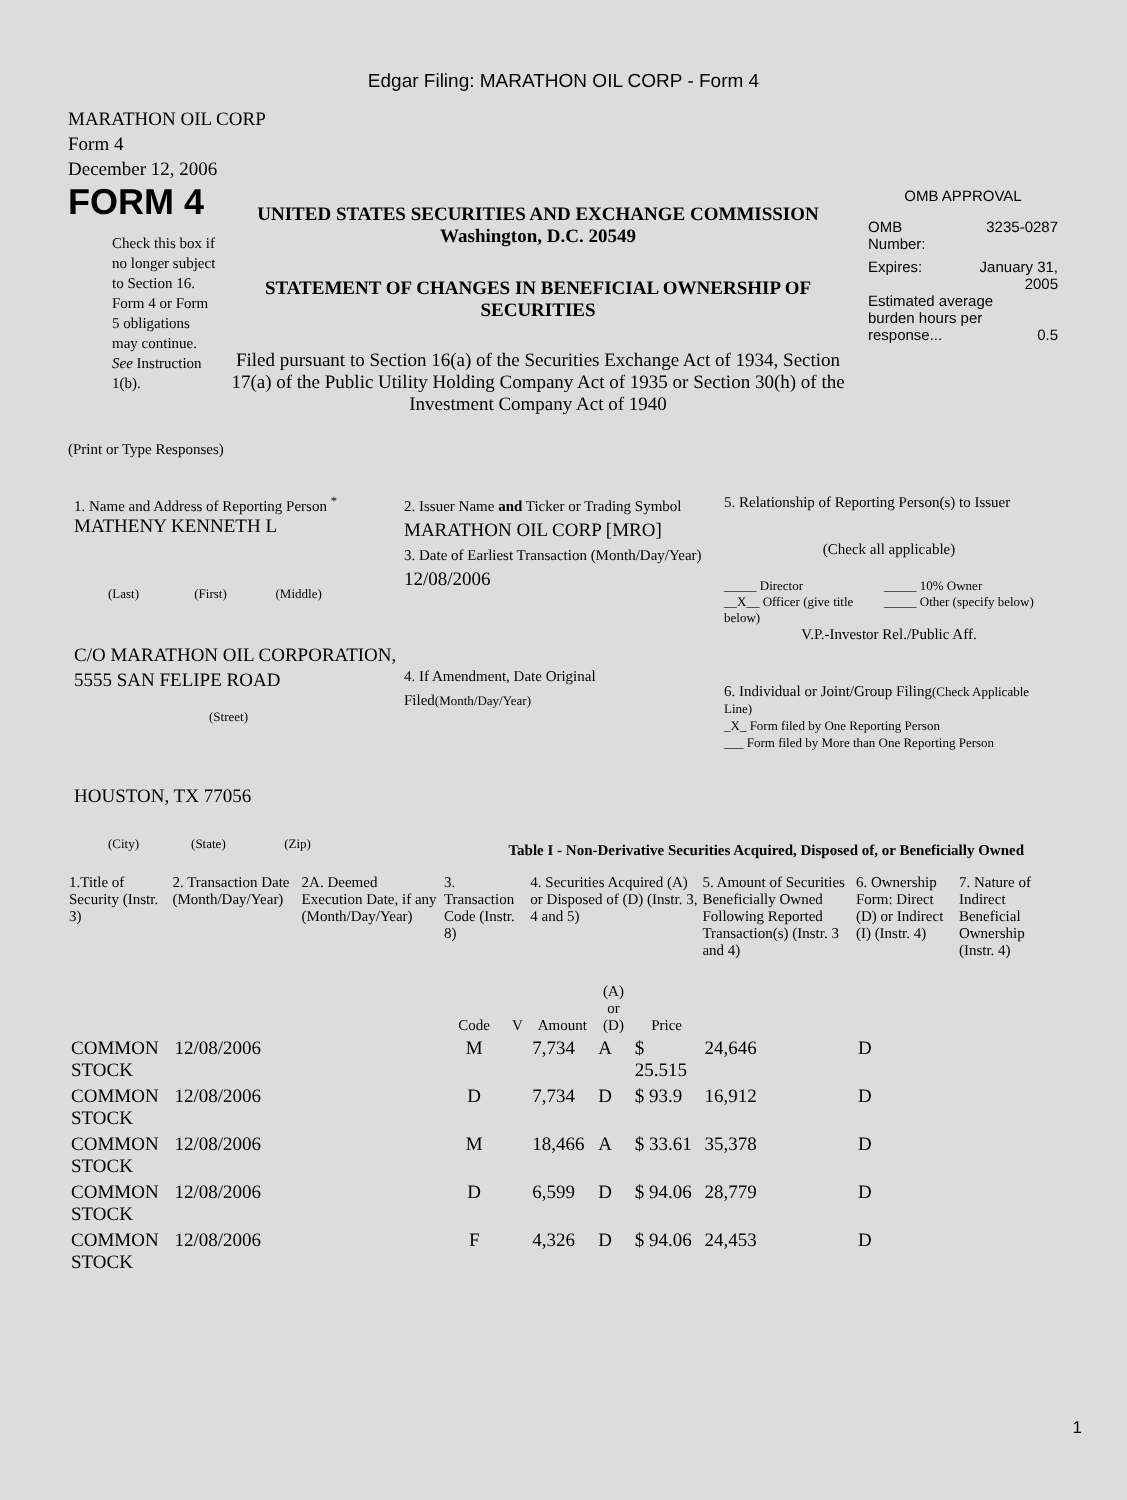Edgar Filing: MARATHON OIL CORP - Form 4
MARATHON OIL CORP
Form 4
December 12, 2006
FORM 4
Check this box if no longer subject to Section 16. Form 4 or Form 5 obligations may continue. See Instruction 1(b).
UNITED STATES SECURITIES AND EXCHANGE COMMISSION
Washington, D.C. 20549
STATEMENT OF CHANGES IN BENEFICIAL OWNERSHIP OF SECURITIES
Filed pursuant to Section 16(a) of the Securities Exchange Act of 1934, Section 17(a) of the Public Utility Holding Company Act of 1935 or Section 30(h) of the Investment Company Act of 1940
OMB APPROVAL
OMB
Number: 3235-0287
Expires: January 31,
2005
Estimated average burden hours per response... 0.5
(Print or Type Responses)
1. Name and Address of Reporting Person <sup>*</sup>
MATHENY KENNETH L
(Last) (First) (Middle)
C/O MARATHON OIL CORPORATION, 5555 SAN FELIPE ROAD
(Street)
HOUSTON, TX 77056
(City) (State) (Zip)
2. Issuer Name and Ticker or Trading Symbol
MARATHON OIL CORP [MRO]
3. Date of Earliest Transaction (Month/Day/Year)
12/08/2006
4. If Amendment, Date Original Filed(Month/Day/Year)
5. Relationship of Reporting Person(s) to Issuer
(Check all applicable)
_____ Director
__X__ Officer (give title below)
_____ 10% Owner
_____ Other (specify below)
V.P.-Investor Rel./Public Aff.
6. Individual or Joint/Group Filing(Check Applicable Line)
_X_ Form filed by One Reporting Person
___ Form filed by More than One Reporting Person
Table I - Non-Derivative Securities Acquired, Disposed of, or Beneficially Owned
| 1.Title of Security (Instr. 3) | 2. Transaction Date (Month/Day/Year) | 2A. Deemed Execution Date, if any (Month/Day/Year) | 3. Transaction Code (Instr. 8) | | 4. Securities Acquired (A) or Disposed of (D) (Instr. 3, 4 and 5) | | | 5. Amount of Securities Beneficially Owned Following Reported Transaction(s) (Instr. 3 and 4) | 6. Ownership Form: Direct (D) or Indirect (I) (Instr. 4) | 7. Nature of Indirect Beneficial Ownership (Instr. 4) |
| --- | --- | --- | --- | --- | --- | --- | --- | --- | --- | --- |
| | | | Code | V | Amount | (A) or (D) | Price | | | |
| COMMON STOCK | 12/08/2006 | | M | | 7,734 | A | $ 25.515 | 24,646 | D | |
| COMMON STOCK | 12/08/2006 | | D | | 7,734 | D | $ 93.9 | 16,912 | D | |
| COMMON STOCK | 12/08/2006 | | M | | 18,466 | A | $ 33.61 | 35,378 | D | |
| COMMON STOCK | 12/08/2006 | | D | | 6,599 | D | $ 94.06 | 28,779 | D | |
| COMMON STOCK | 12/08/2006 | | F | | 4,326 | D | $ 94.06 | 24,453 | D | |
1